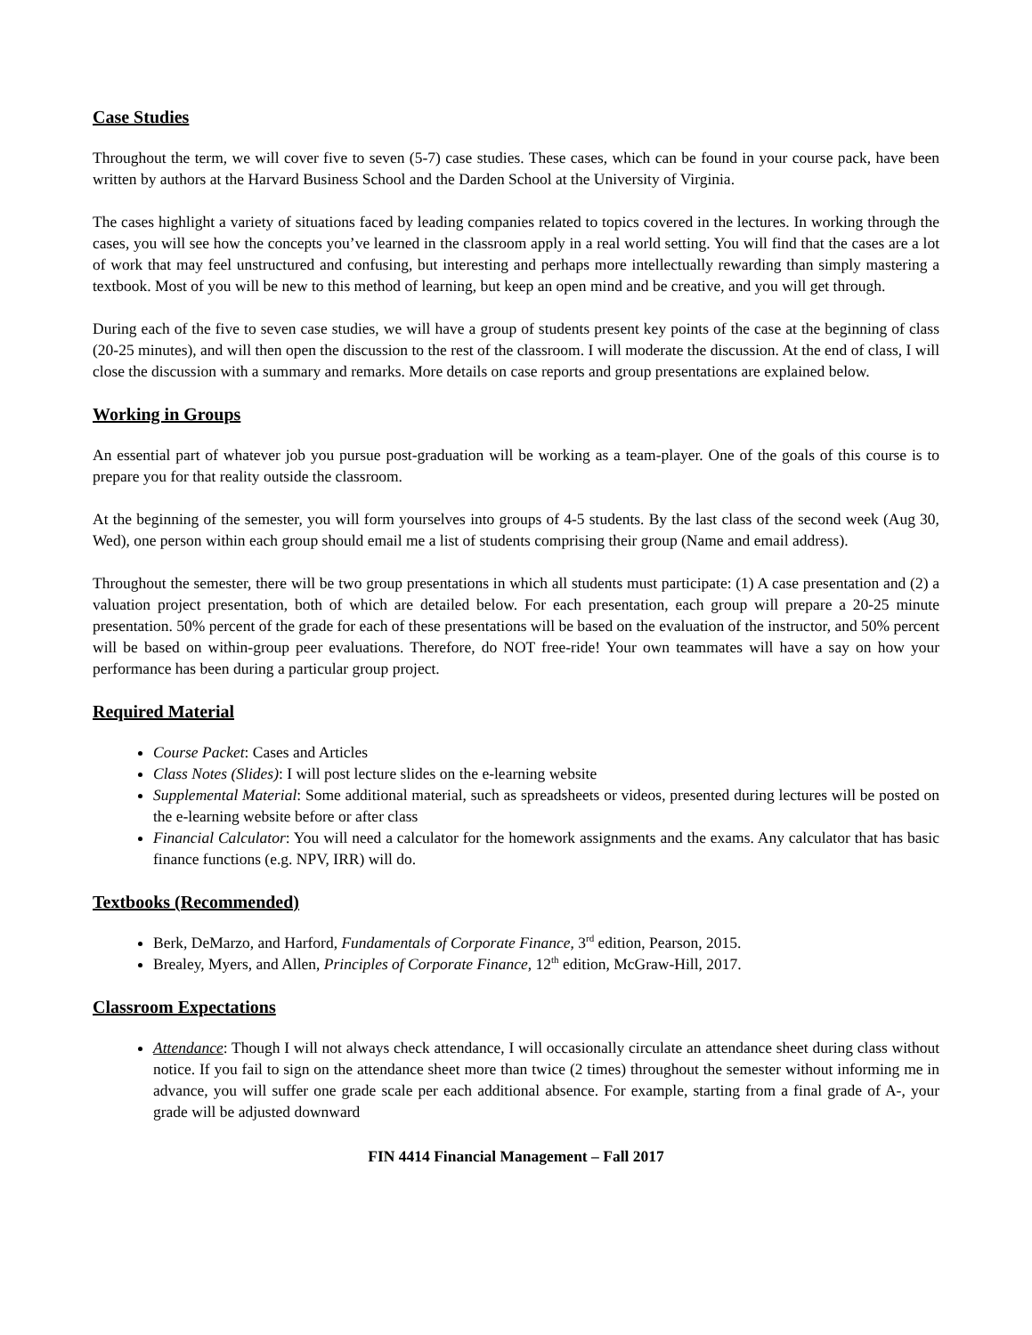Case Studies
Throughout the term, we will cover five to seven (5-7) case studies. These cases, which can be found in your course pack, have been written by authors at the Harvard Business School and the Darden School at the University of Virginia.
The cases highlight a variety of situations faced by leading companies related to topics covered in the lectures. In working through the cases, you will see how the concepts you’ve learned in the classroom apply in a real world setting. You will find that the cases are a lot of work that may feel unstructured and confusing, but interesting and perhaps more intellectually rewarding than simply mastering a textbook. Most of you will be new to this method of learning, but keep an open mind and be creative, and you will get through.
During each of the five to seven case studies, we will have a group of students present key points of the case at the beginning of class (20-25 minutes), and will then open the discussion to the rest of the classroom. I will moderate the discussion. At the end of class, I will close the discussion with a summary and remarks. More details on case reports and group presentations are explained below.
Working in Groups
An essential part of whatever job you pursue post-graduation will be working as a team-player. One of the goals of this course is to prepare you for that reality outside the classroom.
At the beginning of the semester, you will form yourselves into groups of 4-5 students. By the last class of the second week (Aug 30, Wed), one person within each group should email me a list of students comprising their group (Name and email address).
Throughout the semester, there will be two group presentations in which all students must participate: (1) A case presentation and (2) a valuation project presentation, both of which are detailed below. For each presentation, each group will prepare a 20-25 minute presentation. 50% percent of the grade for each of these presentations will be based on the evaluation of the instructor, and 50% percent will be based on within-group peer evaluations. Therefore, do NOT free-ride! Your own teammates will have a say on how your performance has been during a particular group project.
Required Material
Course Packet: Cases and Articles
Class Notes (Slides): I will post lecture slides on the e-learning website
Supplemental Material: Some additional material, such as spreadsheets or videos, presented during lectures will be posted on the e-learning website before or after class
Financial Calculator: You will need a calculator for the homework assignments and the exams. Any calculator that has basic finance functions (e.g. NPV, IRR) will do.
Textbooks (Recommended)
Berk, DeMarzo, and Harford, Fundamentals of Corporate Finance, 3<sup>rd</sup> edition, Pearson, 2015.
Brealey, Myers, and Allen, Principles of Corporate Finance, 12<sup>th</sup> edition, McGraw-Hill, 2017.
Classroom Expectations
Attendance: Though I will not always check attendance, I will occasionally circulate an attendance sheet during class without notice. If you fail to sign on the attendance sheet more than twice (2 times) throughout the semester without informing me in advance, you will suffer one grade scale per each additional absence. For example, starting from a final grade of A-, your grade will be adjusted downward
FIN 4414 Financial Management – Fall 2017